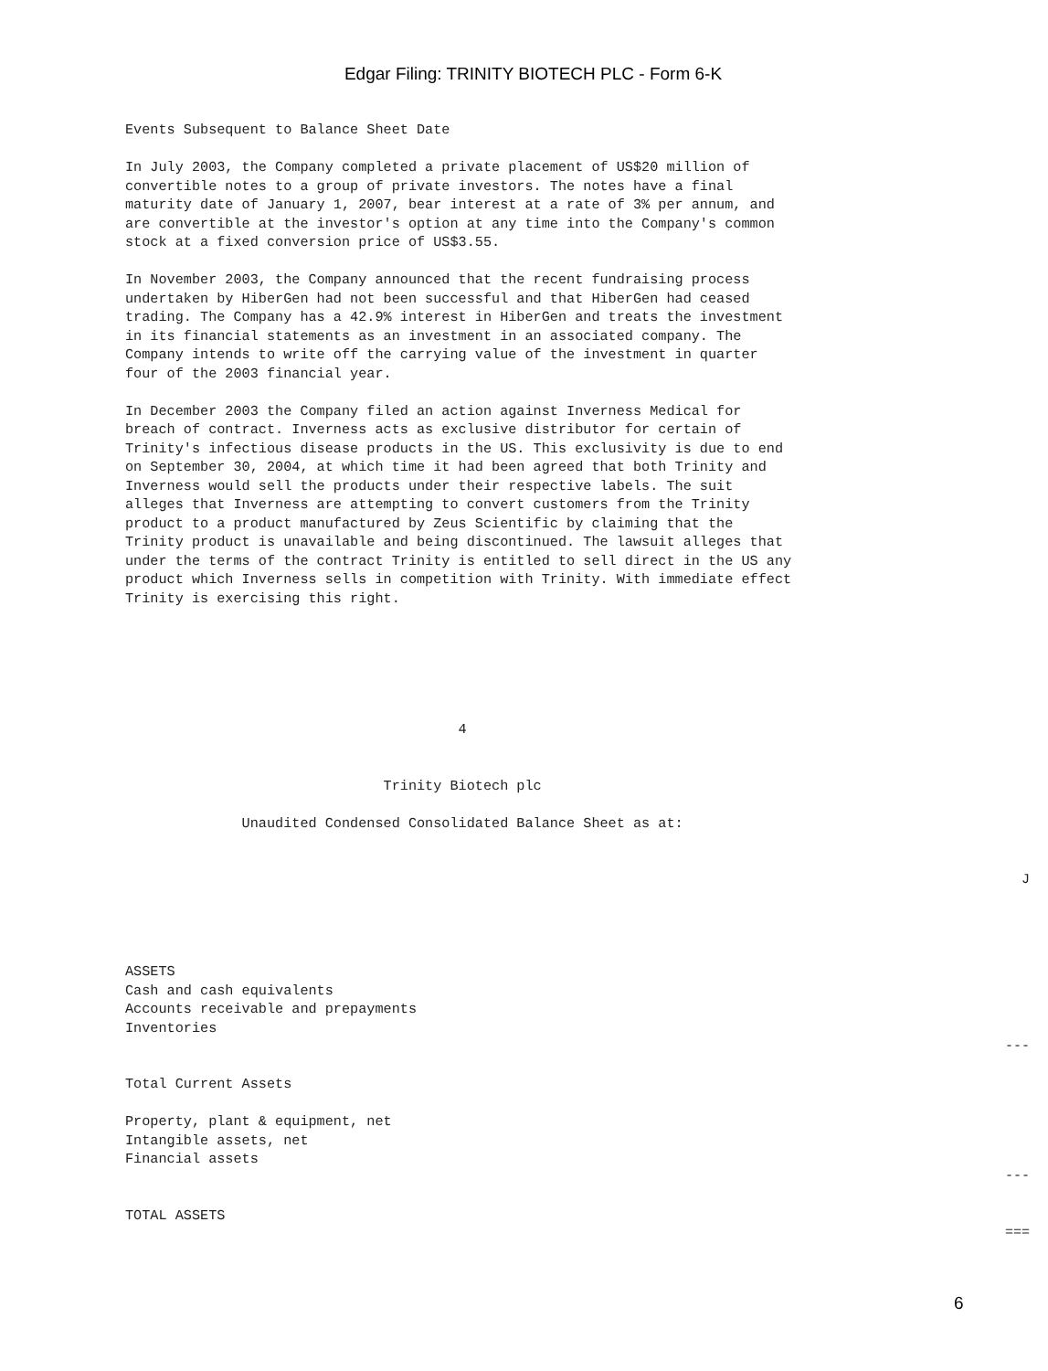Edgar Filing: TRINITY BIOTECH PLC - Form 6-K
Events Subsequent to Balance Sheet Date

In July 2003, the Company completed a private placement of US$20 million of
convertible notes to a group of private investors. The notes have a final
maturity date of January 1, 2007, bear interest at a rate of 3% per annum, and
are convertible at the investor's option at any time into the Company's common
stock at a fixed conversion price of US$3.55.

In November 2003, the Company announced that the recent fundraising process
undertaken by HiberGen had not been successful and that HiberGen had ceased
trading. The Company has a 42.9% interest in HiberGen and treats the investment
in its financial statements as an investment in an associated company. The
Company intends to write off the carrying value of the investment in quarter
four of the 2003 financial year.

In December 2003 the Company filed an action against Inverness Medical for
breach of contract. Inverness acts as exclusive distributor for certain of
Trinity's infectious disease products in the US. This exclusivity is due to end
on September 30, 2004, at which time it had been agreed that both Trinity and
Inverness would sell the products under their respective labels. The suit
alleges that Inverness are attempting to convert customers from the Trinity
product to a product manufactured by Zeus Scientific by claiming that the
Trinity product is unavailable and being discontinued. The lawsuit alleges that
under the terms of the contract Trinity is entitled to sell direct in the US any
product which Inverness sells in competition with Trinity. With immediate effect
Trinity is exercising this right.






                                        4


                               Trinity Biotech plc

              Unaudited Condensed Consolidated Balance Sheet as at:
J
ASSETS
Cash and cash equivalents
Accounts receivable and prepayments
Inventories


Total Current Assets

Property, plant & equipment, net
Intangible assets, net
Financial assets


TOTAL ASSETS
---
---
===
6